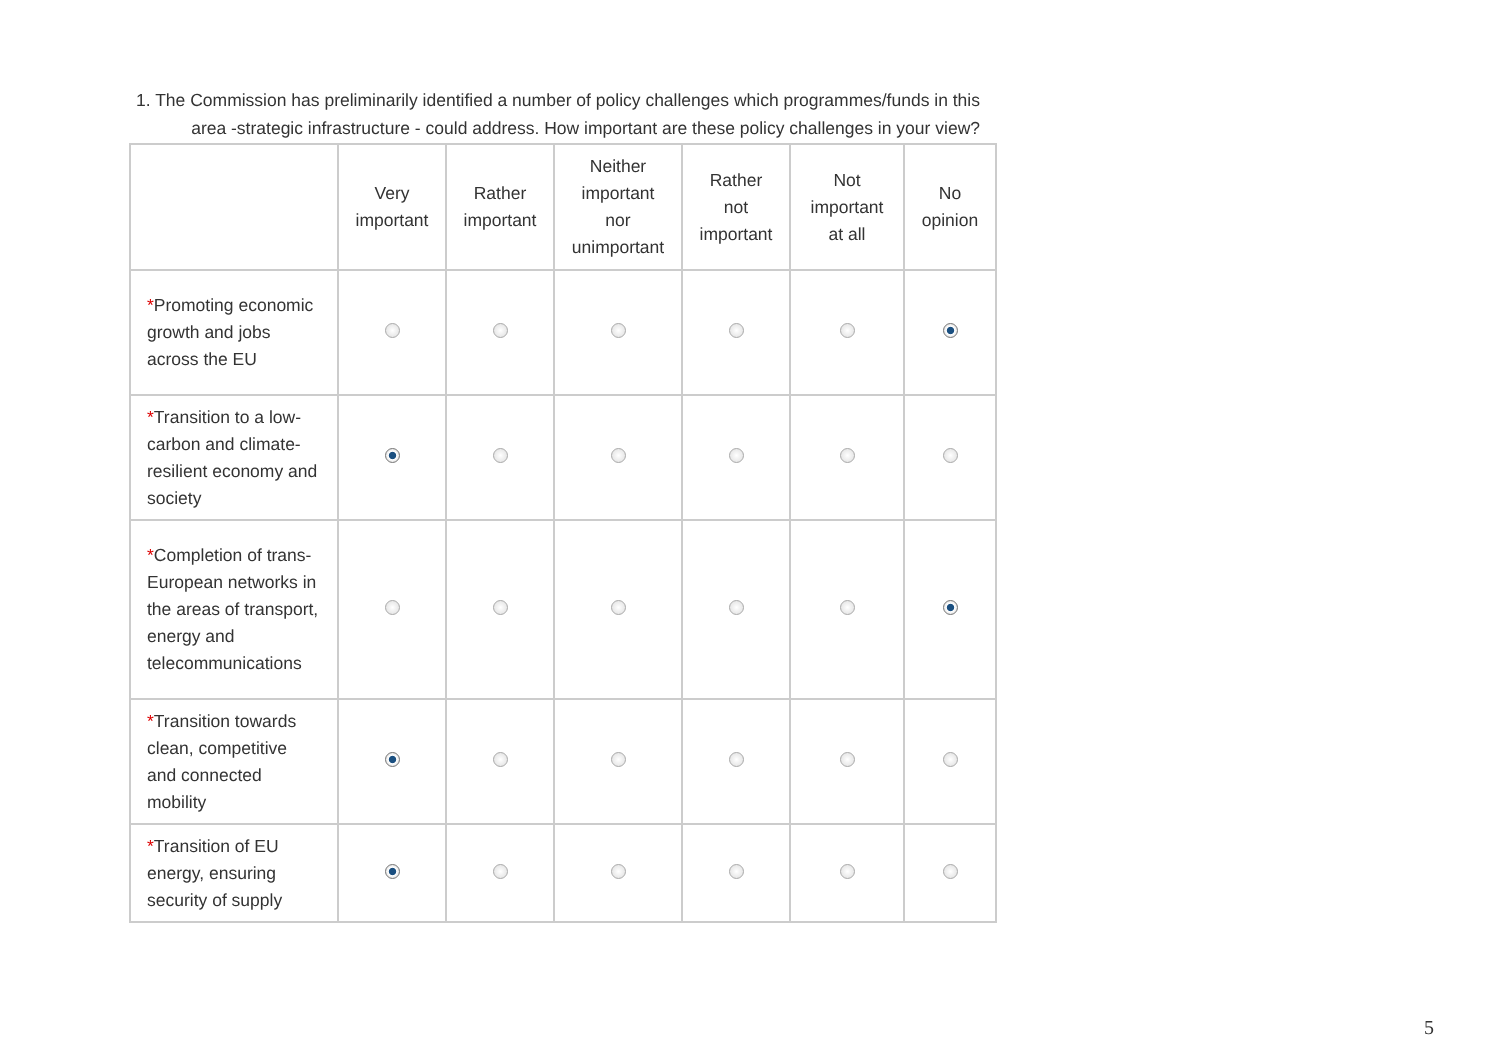1. The Commission has preliminarily identified a number of policy challenges which programmes/funds in this area -strategic infrastructure - could address. How important are these policy challenges in your view?
| | Very important | Rather important | Neither important nor unimportant | Rather not important | Not important at all | No opinion |
| --- | --- | --- | --- | --- | --- | --- |
| * Promoting economic growth and jobs across the EU | | | | | | |
| * Transition to a low-carbon and climate-resilient economy and society | | | | | | |
| * Completion of trans-European networks in the areas of transport, energy and telecommunications | | | | | | |
| * Transition towards clean, competitive and connected mobility | | | | | | |
| * Transition of EU energy, ensuring security of supply | | | | | | |
5